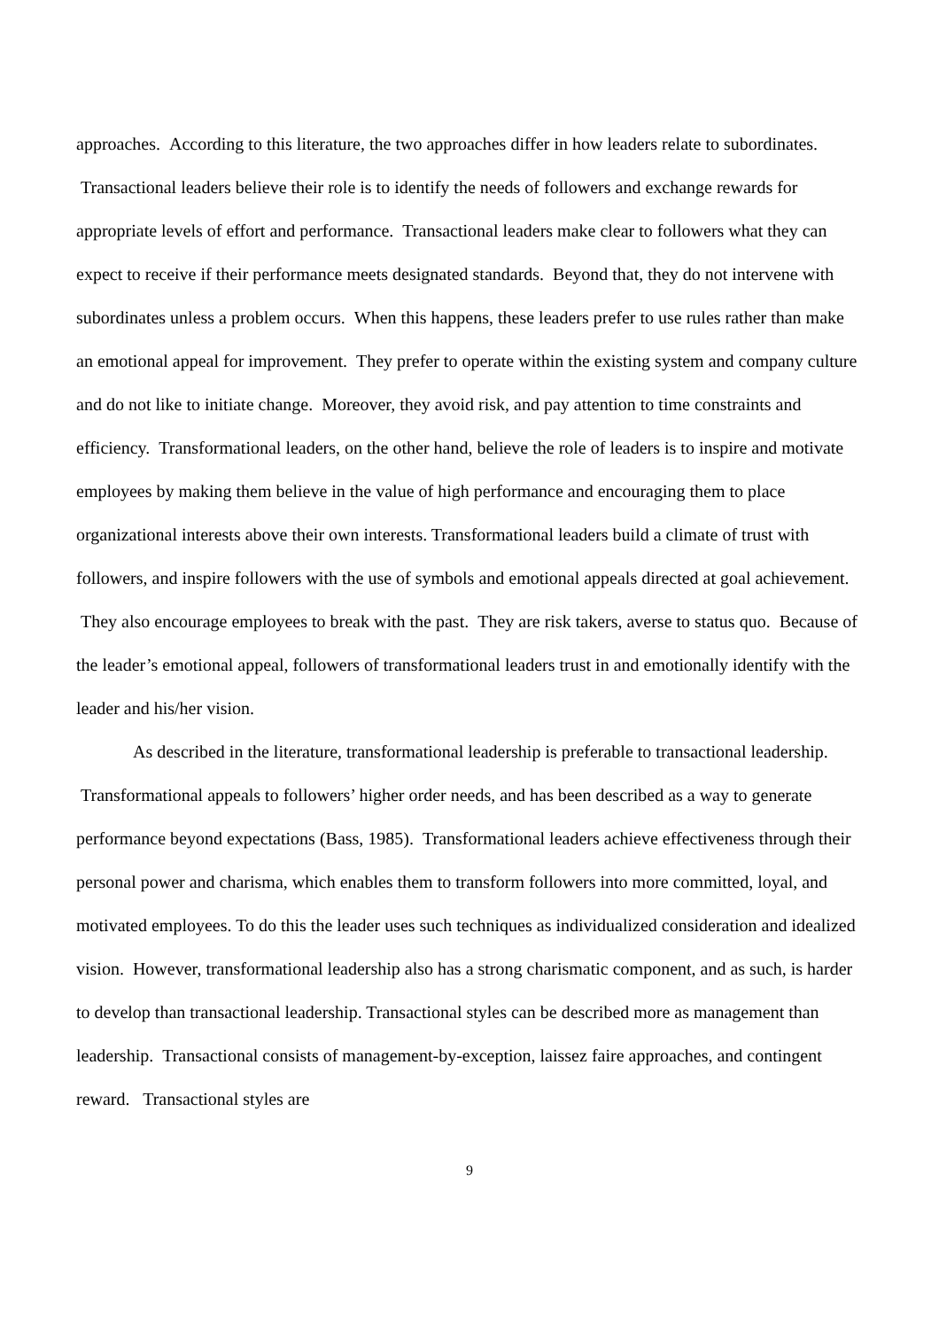approaches. According to this literature, the two approaches differ in how leaders relate to subordinates. Transactional leaders believe their role is to identify the needs of followers and exchange rewards for appropriate levels of effort and performance. Transactional leaders make clear to followers what they can expect to receive if their performance meets designated standards. Beyond that, they do not intervene with subordinates unless a problem occurs. When this happens, these leaders prefer to use rules rather than make an emotional appeal for improvement. They prefer to operate within the existing system and company culture and do not like to initiate change. Moreover, they avoid risk, and pay attention to time constraints and efficiency. Transformational leaders, on the other hand, believe the role of leaders is to inspire and motivate employees by making them believe in the value of high performance and encouraging them to place organizational interests above their own interests. Transformational leaders build a climate of trust with followers, and inspire followers with the use of symbols and emotional appeals directed at goal achievement. They also encourage employees to break with the past. They are risk takers, averse to status quo. Because of the leader’s emotional appeal, followers of transformational leaders trust in and emotionally identify with the leader and his/her vision.
As described in the literature, transformational leadership is preferable to transactional leadership. Transformational appeals to followers’ higher order needs, and has been described as a way to generate performance beyond expectations (Bass, 1985). Transformational leaders achieve effectiveness through their personal power and charisma, which enables them to transform followers into more committed, loyal, and motivated employees. To do this the leader uses such techniques as individualized consideration and idealized vision. However, transformational leadership also has a strong charismatic component, and as such, is harder to develop than transactional leadership. Transactional styles can be described more as management than leadership. Transactional consists of management-by-exception, laissez faire approaches, and contingent reward. Transactional styles are
9